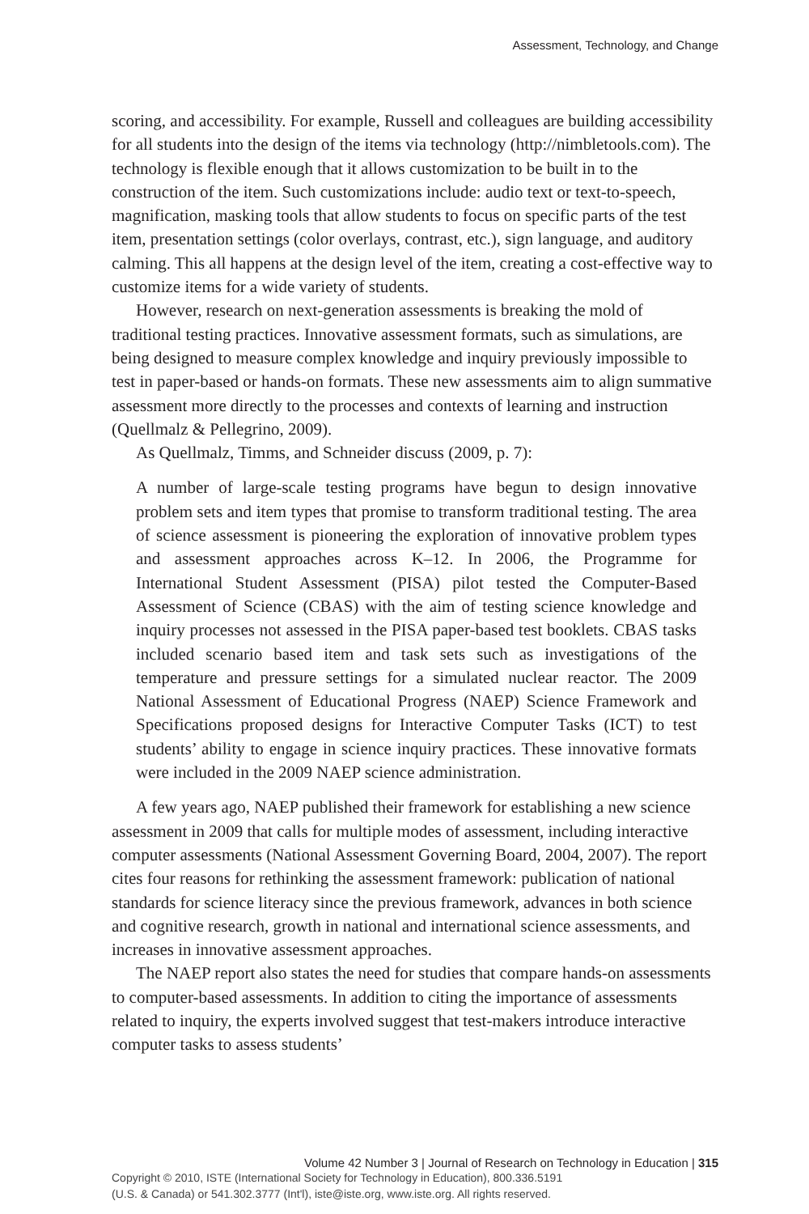Assessment, Technology, and Change
scoring, and accessibility. For example, Russell and colleagues are building accessibility for all students into the design of the items via technology (http://nimbletools.com). The technology is flexible enough that it allows customization to be built in to the construction of the item. Such customizations include: audio text or text-to-speech, magnification, masking tools that allow students to focus on specific parts of the test item, presentation settings (color overlays, contrast, etc.), sign language, and auditory calming. This all happens at the design level of the item, creating a cost-effective way to customize items for a wide variety of students.
However, research on next-generation assessments is breaking the mold of traditional testing practices. Innovative assessment formats, such as simulations, are being designed to measure complex knowledge and inquiry previously impossible to test in paper-based or hands-on formats. These new assessments aim to align summative assessment more directly to the processes and contexts of learning and instruction (Quellmalz & Pellegrino, 2009).
As Quellmalz, Timms, and Schneider discuss (2009, p. 7):
A number of large-scale testing programs have begun to design innovative problem sets and item types that promise to transform traditional testing. The area of science assessment is pioneering the exploration of innovative problem types and assessment approaches across K–12. In 2006, the Programme for International Student Assessment (PISA) pilot tested the Computer-Based Assessment of Science (CBAS) with the aim of testing science knowledge and inquiry processes not assessed in the PISA paper-based test booklets. CBAS tasks included scenario based item and task sets such as investigations of the temperature and pressure settings for a simulated nuclear reactor. The 2009 National Assessment of Educational Progress (NAEP) Science Framework and Specifications proposed designs for Interactive Computer Tasks (ICT) to test students’ ability to engage in science inquiry practices. These innovative formats were included in the 2009 NAEP science administration.
A few years ago, NAEP published their framework for establishing a new science assessment in 2009 that calls for multiple modes of assessment, including interactive computer assessments (National Assessment Governing Board, 2004, 2007). The report cites four reasons for rethinking the assessment framework: publication of national standards for science literacy since the previous framework, advances in both science and cognitive research, growth in national and international science assessments, and increases in innovative assessment approaches.
The NAEP report also states the need for studies that compare hands-on assessments to computer-based assessments. In addition to citing the importance of assessments related to inquiry, the experts involved suggest that test-makers introduce interactive computer tasks to assess students’
Volume 42 Number 3 | Journal of Research on Technology in Education | 315
Copyright © 2010, ISTE (International Society for Technology in Education), 800.336.5191
(U.S. & Canada) or 541.302.3777 (Int'l), iste@iste.org, www.iste.org. All rights reserved.